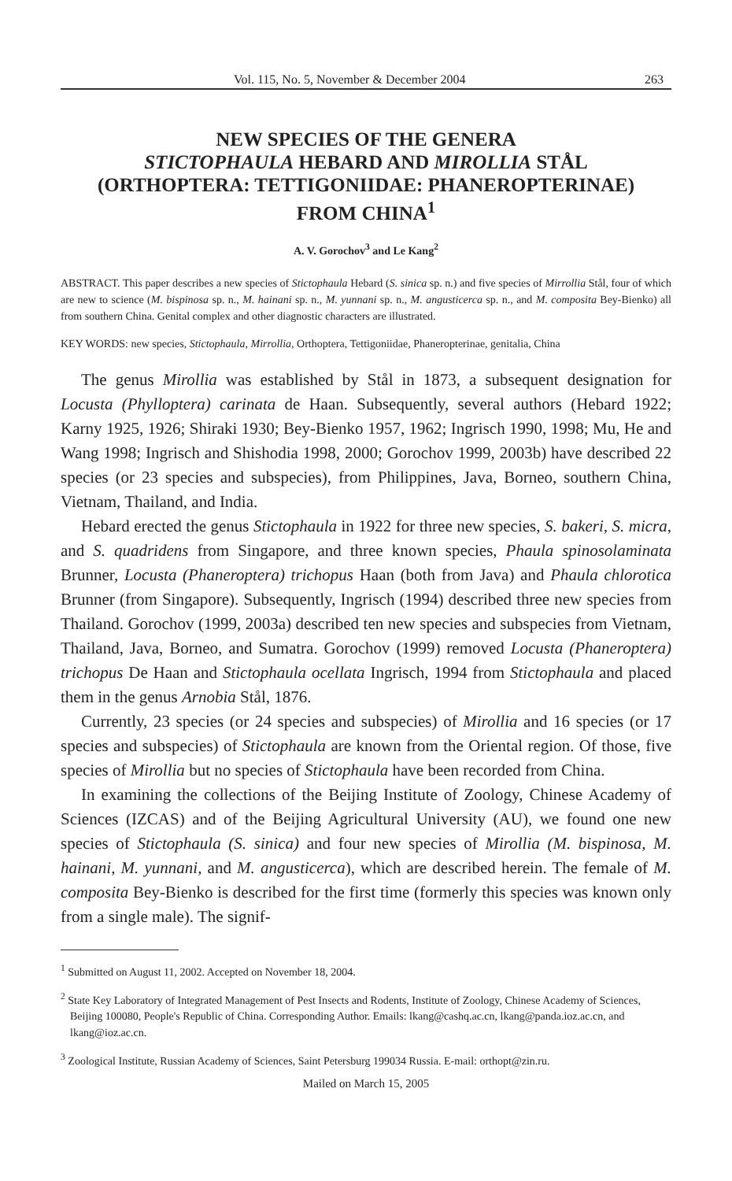Vol. 115, No. 5, November & December 2004 263
NEW SPECIES OF THE GENERA
STICTOPHAULA HEBARD AND MIROLLIA STÅL
(ORTHOPTERA: TETTIGONIIDAE: PHANEROPTERINAE)
FROM CHINA<sup>1</sup>
A. V. Gorochov<sup>3</sup> and Le Kang<sup>2</sup>
ABSTRACT. This paper describes a new species of Stictophaula Hebard (S. sinica sp. n.) and five species of Mirrollia Stål, four of which are new to science (M. bispinosa sp. n., M. hainani sp. n., M. yunnani sp. n., M. angusticerca sp. n., and M. composita Bey-Bienko) all from southern China. Genital complex and other diagnostic characters are illustrated.
KEY WORDS: new species, Stictophaula, Mirrollia, Orthoptera, Tettigoniidae, Phaneropterinae, genitalia, China
The genus Mirollia was established by Stål in 1873, a subsequent designation for Locusta (Phylloptera) carinata de Haan. Subsequently, several authors (Hebard 1922; Karny 1925, 1926; Shiraki 1930; Bey-Bienko 1957, 1962; Ingrisch 1990, 1998; Mu, He and Wang 1998; Ingrisch and Shishodia 1998, 2000; Gorochov 1999, 2003b) have described 22 species (or 23 species and subspecies), from Philippines, Java, Borneo, southern China, Vietnam, Thailand, and India.
Hebard erected the genus Stictophaula in 1922 for three new species, S. bakeri, S. micra, and S. quadridens from Singapore, and three known species, Phaula spinosolaminata Brunner, Locusta (Phaneroptera) trichopus Haan (both from Java) and Phaula chlorotica Brunner (from Singapore). Subsequently, Ingrisch (1994) described three new species from Thailand. Gorochov (1999, 2003a) described ten new species and subspecies from Vietnam, Thailand, Java, Borneo, and Sumatra. Gorochov (1999) removed Locusta (Phaneroptera) trichopus De Haan and Stictophaula ocellata Ingrisch, 1994 from Stictophaula and placed them in the genus Arnobia Stål, 1876.
Currently, 23 species (or 24 species and subspecies) of Mirollia and 16 species (or 17 species and subspecies) of Stictophaula are known from the Oriental region. Of those, five species of Mirollia but no species of Stictophaula have been recorded from China.
In examining the collections of the Beijing Institute of Zoology, Chinese Academy of Sciences (IZCAS) and of the Beijing Agricultural University (AU), we found one new species of Stictophaula (S. sinica) and four new species of Mirollia (M. bispinosa, M. hainani, M. yunnani, and M. angusticerca), which are described herein. The female of M. composita Bey-Bienko is described for the first time (formerly this species was known only from a single male). The signif-
<sup>1</sup> Submitted on August 11, 2002. Accepted on November 18, 2004.
<sup>2</sup> State Key Laboratory of Integrated Management of Pest Insects and Rodents, Institute of Zoology, Chinese Academy of Sciences, Beijing 100080, People's Republic of China. Corresponding Author. Emails: lkang@cashq.ac.cn, lkang@panda.ioz.ac.cn, and lkang@ioz.ac.cn.
<sup>3</sup> Zoological Institute, Russian Academy of Sciences, Saint Petersburg 199034 Russia. E-mail: orthopt@zin.ru.
Mailed on March 15, 2005